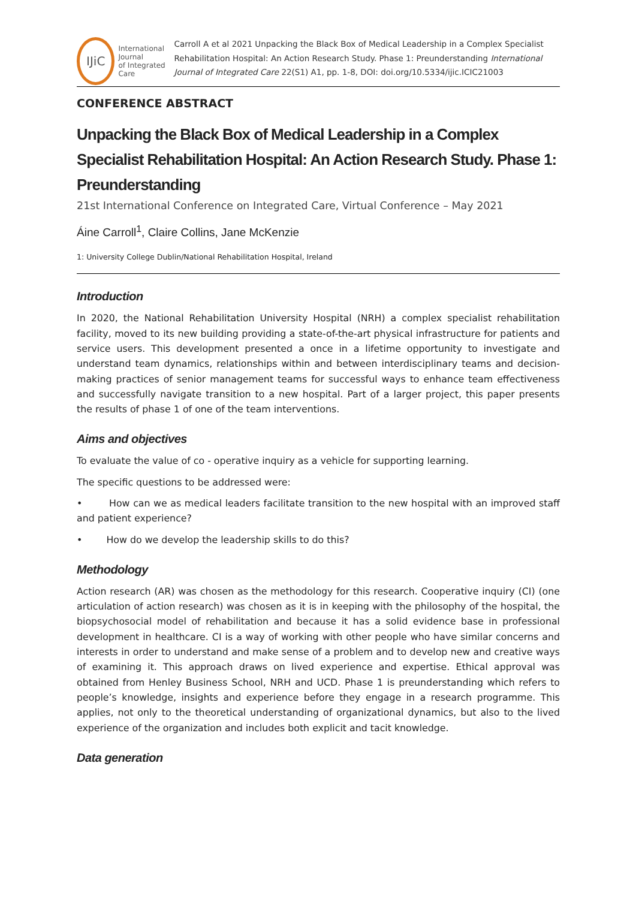IJiC
International Journal
of Integrated Care
Carroll A et al 2021 Unpacking the Black Box of Medical Leadership in a Complex Specialist Rehabilitation Hospital: An Action Research Study. Phase 1: Preunderstanding International Journal of Integrated Care 22(S1) A1, pp. 1-8, DOI: doi.org/10.5334/ijic.ICIC21003
CONFERENCE ABSTRACT
Unpacking the Black Box of Medical Leadership in a Complex Specialist Rehabilitation Hospital: An Action Research Study. Phase 1: Preunderstanding
21st International Conference on Integrated Care, Virtual Conference – May 2021
Áine Carroll<sup>1</sup>, Claire Collins, Jane McKenzie
1: University College Dublin/National Rehabilitation Hospital, Ireland
Introduction
In 2020, the National Rehabilitation University Hospital (NRH) a complex specialist rehabilitation facility, moved to its new building providing a state-of-the-art physical infrastructure for patients and service users. This development presented a once in a lifetime opportunity to investigate and understand team dynamics, relationships within and between interdisciplinary teams and decision-making practices of senior management teams for successful ways to enhance team effectiveness and successfully navigate transition to a new hospital. Part of a larger project, this paper presents the results of phase 1 of one of the team interventions.
Aims and objectives
To evaluate the value of co - operative inquiry as a vehicle for supporting learning.
The specific questions to be addressed were:
• How can we as medical leaders facilitate transition to the new hospital with an improved staff and patient experience?
• How do we develop the leadership skills to do this?
Methodology
Action research (AR) was chosen as the methodology for this research. Cooperative inquiry (CI) (one articulation of action research) was chosen as it is in keeping with the philosophy of the hospital, the biopsychosocial model of rehabilitation and because it has a solid evidence base in professional development in healthcare. CI is a way of working with other people who have similar concerns and interests in order to understand and make sense of a problem and to develop new and creative ways of examining it. This approach draws on lived experience and expertise. Ethical approval was obtained from Henley Business School, NRH and UCD. Phase 1 is preunderstanding which refers to people’s knowledge, insights and experience before they engage in a research programme. This applies, not only to the theoretical understanding of organizational dynamics, but also to the lived experience of the organization and includes both explicit and tacit knowledge.
Data generation